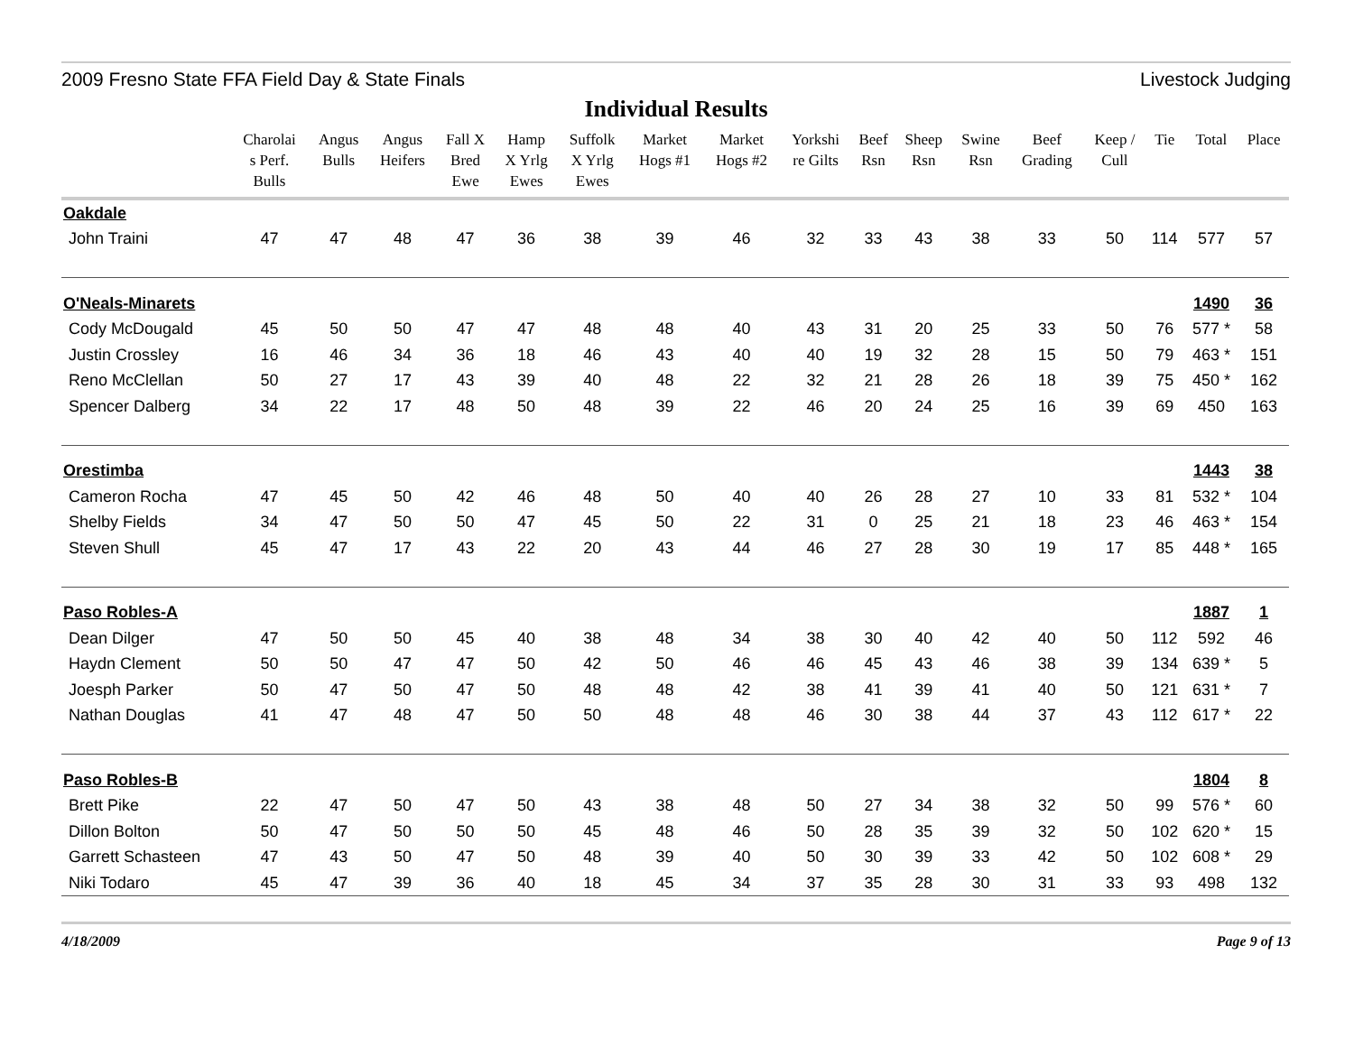2009 Fresno State FFA Field Day & State Finals Livestock Judging
Individual Results
| | Charolai s Perf. Bulls | Angus Bulls | Angus Heifers | Fall X Bred Ewe | Hamp X Yrlg Ewes | Suffolk X Yrlg Ewes | Market Hogs #1 | Market Hogs #2 | Yorkshi re Gilts | Beef Rsn | Sheep Rsn | Swine Rsn | Beef Grading | Keep / Cull | Tie | Total | Place |
| --- | --- | --- | --- | --- | --- | --- | --- | --- | --- | --- | --- | --- | --- | --- | --- | --- | --- |
| Oakdale | | | | | | | | | | | | | | | | | |
| John Traini | 47 | 47 | 48 | 47 | 36 | 38 | 39 | 46 | 32 | 33 | 43 | 38 | 33 | 50 | 114 | 577 | 57 |
| O'Neals-Minarets | | | | | | | | | | | | | | | | 1490 | 36 |
| Cody McDougald | 45 | 50 | 50 | 47 | 47 | 48 | 48 | 40 | 43 | 31 | 20 | 25 | 33 | 50 | 76 | 577 * | 58 |
| Justin Crossley | 16 | 46 | 34 | 36 | 18 | 46 | 43 | 40 | 40 | 19 | 32 | 28 | 15 | 50 | 79 | 463 * | 151 |
| Reno McClellan | 50 | 27 | 17 | 43 | 39 | 40 | 48 | 22 | 32 | 21 | 28 | 26 | 18 | 39 | 75 | 450 * | 162 |
| Spencer Dalberg | 34 | 22 | 17 | 48 | 50 | 48 | 39 | 22 | 46 | 20 | 24 | 25 | 16 | 39 | 69 | 450 | 163 |
| Orestimba | | | | | | | | | | | | | | | | 1443 | 38 |
| Cameron Rocha | 47 | 45 | 50 | 42 | 46 | 48 | 50 | 40 | 40 | 26 | 28 | 27 | 10 | 33 | 81 | 532 * | 104 |
| Shelby Fields | 34 | 47 | 50 | 50 | 47 | 45 | 50 | 22 | 31 | 0 | 25 | 21 | 18 | 23 | 46 | 463 * | 154 |
| Steven Shull | 45 | 47 | 17 | 43 | 22 | 20 | 43 | 44 | 46 | 27 | 28 | 30 | 19 | 17 | 85 | 448 * | 165 |
| Paso Robles-A | | | | | | | | | | | | | | | | 1887 | 1 |
| Dean Dilger | 47 | 50 | 50 | 45 | 40 | 38 | 48 | 34 | 38 | 30 | 40 | 42 | 40 | 50 | 112 | 592 | 46 |
| Haydn Clement | 50 | 50 | 47 | 47 | 50 | 42 | 50 | 46 | 46 | 45 | 43 | 46 | 38 | 39 | 134 | 639 * | 5 |
| Joesph Parker | 50 | 47 | 50 | 47 | 50 | 48 | 48 | 42 | 38 | 41 | 39 | 41 | 40 | 50 | 121 | 631 * | 7 |
| Nathan Douglas | 41 | 47 | 48 | 47 | 50 | 50 | 48 | 48 | 46 | 30 | 38 | 44 | 37 | 43 | 112 | 617 * | 22 |
| Paso Robles-B | | | | | | | | | | | | | | | | 1804 | 8 |
| Brett Pike | 22 | 47 | 50 | 47 | 50 | 43 | 38 | 48 | 50 | 27 | 34 | 38 | 32 | 50 | 99 | 576 * | 60 |
| Dillon Bolton | 50 | 47 | 50 | 50 | 50 | 45 | 48 | 46 | 50 | 28 | 35 | 39 | 32 | 50 | 102 | 620 * | 15 |
| Garrett Schasteen | 47 | 43 | 50 | 47 | 50 | 48 | 39 | 40 | 50 | 30 | 39 | 33 | 42 | 50 | 102 | 608 * | 29 |
| Niki Todaro | 45 | 47 | 39 | 36 | 40 | 18 | 45 | 34 | 37 | 35 | 28 | 30 | 31 | 33 | 93 | 498 | 132 |
4/18/2009 Page 9 of 13